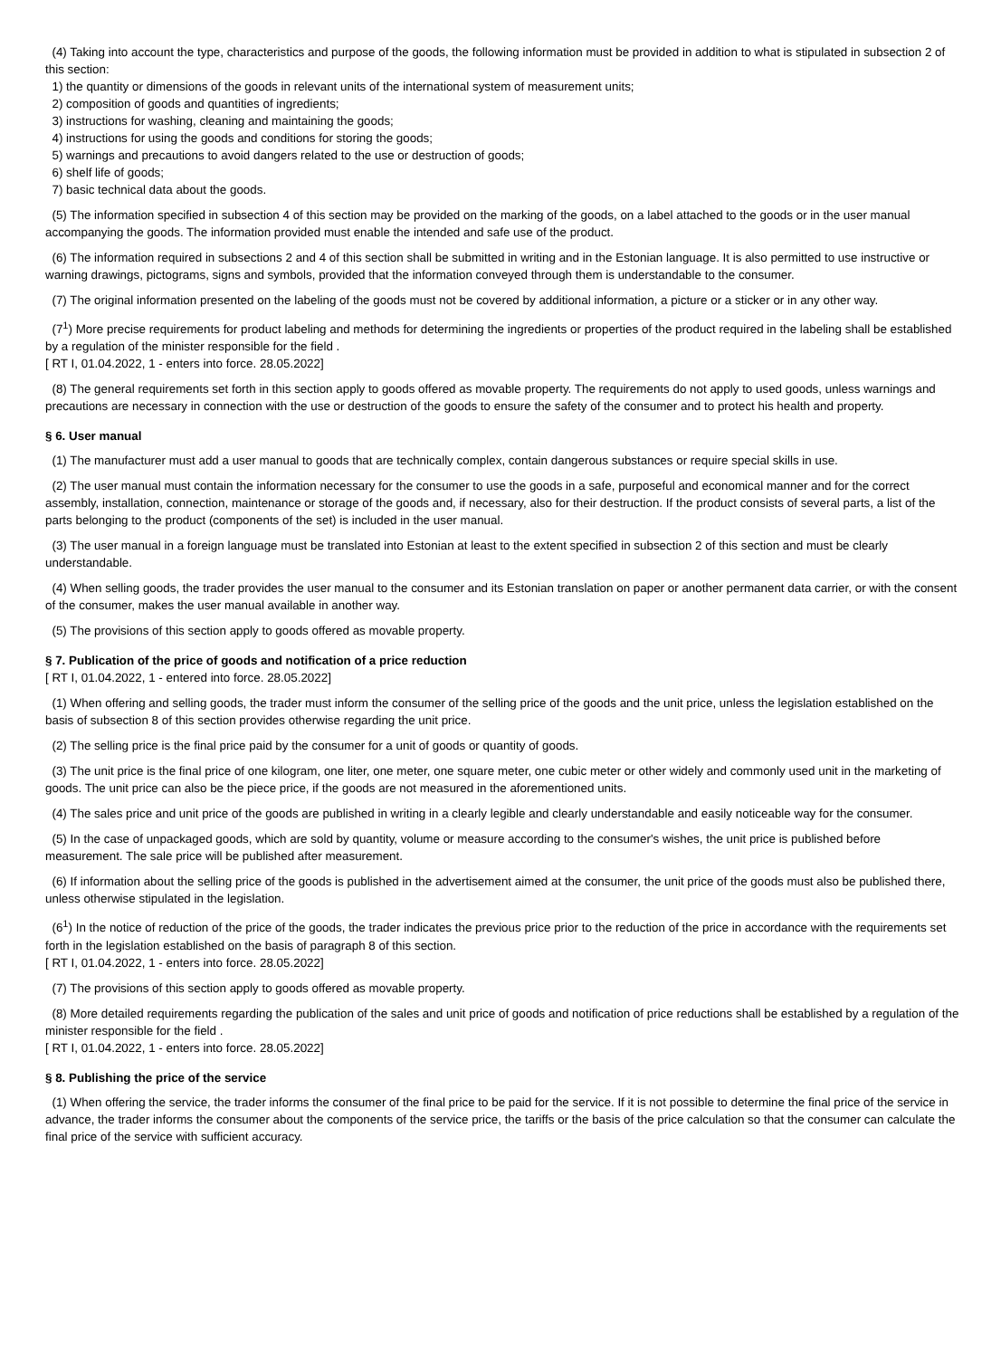(4) Taking into account the type, characteristics and purpose of the goods, the following information must be provided in addition to what is stipulated in subsection 2 of this section:
1) the quantity or dimensions of the goods in relevant units of the international system of measurement units;
2) composition of goods and quantities of ingredients;
3) instructions for washing, cleaning and maintaining the goods;
4) instructions for using the goods and conditions for storing the goods;
5) warnings and precautions to avoid dangers related to the use or destruction of goods;
6) shelf life of goods;
7) basic technical data about the goods.
(5) The information specified in subsection 4 of this section may be provided on the marking of the goods, on a label attached to the goods or in the user manual accompanying the goods. The information provided must enable the intended and safe use of the product.
(6) The information required in subsections 2 and 4 of this section shall be submitted in writing and in the Estonian language. It is also permitted to use instructive or warning drawings, pictograms, signs and symbols, provided that the information conveyed through them is understandable to the consumer.
(7) The original information presented on the labeling of the goods must not be covered by additional information, a picture or a sticker or in any other way.
(7<sup>1</sup>) More precise requirements for product labeling and methods for determining the ingredients or properties of the product required in the labeling shall be established by a regulation of the minister responsible for the field .
[ RT I, 01.04.2022, 1 - enters into force. 28.05.2022]
(8) The general requirements set forth in this section apply to goods offered as movable property. The requirements do not apply to used goods, unless warnings and precautions are necessary in connection with the use or destruction of the goods to ensure the safety of the consumer and to protect his health and property.
§ 6. User manual
(1) The manufacturer must add a user manual to goods that are technically complex, contain dangerous substances or require special skills in use.
(2) The user manual must contain the information necessary for the consumer to use the goods in a safe, purposeful and economical manner and for the correct assembly, installation, connection, maintenance or storage of the goods and, if necessary, also for their destruction. If the product consists of several parts, a list of the parts belonging to the product (components of the set) is included in the user manual.
(3) The user manual in a foreign language must be translated into Estonian at least to the extent specified in subsection 2 of this section and must be clearly understandable.
(4) When selling goods, the trader provides the user manual to the consumer and its Estonian translation on paper or another permanent data carrier, or with the consent of the consumer, makes the user manual available in another way.
(5) The provisions of this section apply to goods offered as movable property.
§ 7. Publication of the price of goods and notification of a price reduction
[ RT I, 01.04.2022, 1 - entered into force. 28.05.2022]
(1) When offering and selling goods, the trader must inform the consumer of the selling price of the goods and the unit price, unless the legislation established on the basis of subsection 8 of this section provides otherwise regarding the unit price.
(2) The selling price is the final price paid by the consumer for a unit of goods or quantity of goods.
(3) The unit price is the final price of one kilogram, one liter, one meter, one square meter, one cubic meter or other widely and commonly used unit in the marketing of goods. The unit price can also be the piece price, if the goods are not measured in the aforementioned units.
(4) The sales price and unit price of the goods are published in writing in a clearly legible and clearly understandable and easily noticeable way for the consumer.
(5) In the case of unpackaged goods, which are sold by quantity, volume or measure according to the consumer's wishes, the unit price is published before measurement. The sale price will be published after measurement.
(6) If information about the selling price of the goods is published in the advertisement aimed at the consumer, the unit price of the goods must also be published there, unless otherwise stipulated in the legislation.
(6<sup>1</sup>) In the notice of reduction of the price of the goods, the trader indicates the previous price prior to the reduction of the price in accordance with the requirements set forth in the legislation established on the basis of paragraph 8 of this section.
[ RT I, 01.04.2022, 1 - enters into force. 28.05.2022]
(7) The provisions of this section apply to goods offered as movable property.
(8) More detailed requirements regarding the publication of the sales and unit price of goods and notification of price reductions shall be established by a regulation of the minister responsible for the field .
[ RT I, 01.04.2022, 1 - enters into force. 28.05.2022]
§ 8. Publishing the price of the service
(1) When offering the service, the trader informs the consumer of the final price to be paid for the service. If it is not possible to determine the final price of the service in advance, the trader informs the consumer about the components of the service price, the tariffs or the basis of the price calculation so that the consumer can calculate the final price of the service with sufficient accuracy.